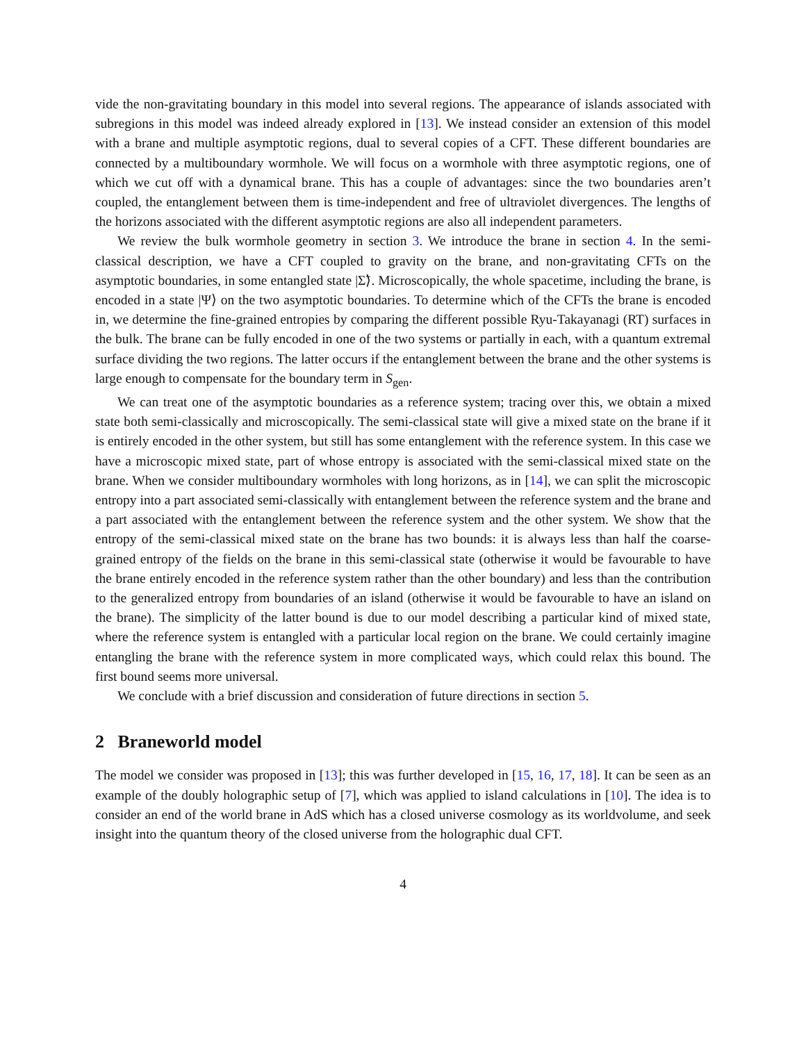vide the non-gravitating boundary in this model into several regions. The appearance of islands associated with subregions in this model was indeed already explored in [13]. We instead consider an extension of this model with a brane and multiple asymptotic regions, dual to several copies of a CFT. These different boundaries are connected by a multiboundary wormhole. We will focus on a wormhole with three asymptotic regions, one of which we cut off with a dynamical brane. This has a couple of advantages: since the two boundaries aren’t coupled, the entanglement between them is time-independent and free of ultraviolet divergences. The lengths of the horizons associated with the different asymptotic regions are also all independent parameters.
We review the bulk wormhole geometry in section 3. We introduce the brane in section 4. In the semi-classical description, we have a CFT coupled to gravity on the brane, and non-gravitating CFTs on the asymptotic boundaries, in some entangled state |Σ̃⟩. Microscopically, the whole spacetime, including the brane, is encoded in a state |Ψ⟩ on the two asymptotic boundaries. To determine which of the CFTs the brane is encoded in, we determine the fine-grained entropies by comparing the different possible Ryu-Takayanagi (RT) surfaces in the bulk. The brane can be fully encoded in one of the two systems or partially in each, with a quantum extremal surface dividing the two regions. The latter occurs if the entanglement between the brane and the other systems is large enough to compensate for the boundary term in S<sub>gen</sub>.
We can treat one of the asymptotic boundaries as a reference system; tracing over this, we obtain a mixed state both semi-classically and microscopically. The semi-classical state will give a mixed state on the brane if it is entirely encoded in the other system, but still has some entanglement with the reference system. In this case we have a microscopic mixed state, part of whose entropy is associated with the semi-classical mixed state on the brane. When we consider multiboundary wormholes with long horizons, as in [14], we can split the microscopic entropy into a part associated semi-classically with entanglement between the reference system and the brane and a part associated with the entanglement between the reference system and the other system. We show that the entropy of the semi-classical mixed state on the brane has two bounds: it is always less than half the coarse-grained entropy of the fields on the brane in this semi-classical state (otherwise it would be favourable to have the brane entirely encoded in the reference system rather than the other boundary) and less than the contribution to the generalized entropy from boundaries of an island (otherwise it would be favourable to have an island on the brane). The simplicity of the latter bound is due to our model describing a particular kind of mixed state, where the reference system is entangled with a particular local region on the brane. We could certainly imagine entangling the brane with the reference system in more complicated ways, which could relax this bound. The first bound seems more universal.
We conclude with a brief discussion and consideration of future directions in section 5.
2 Braneworld model
The model we consider was proposed in [13]; this was further developed in [15, 16, 17, 18]. It can be seen as an example of the doubly holographic setup of [7], which was applied to island calculations in [10]. The idea is to consider an end of the world brane in AdS which has a closed universe cosmology as its worldvolume, and seek insight into the quantum theory of the closed universe from the holographic dual CFT.
4